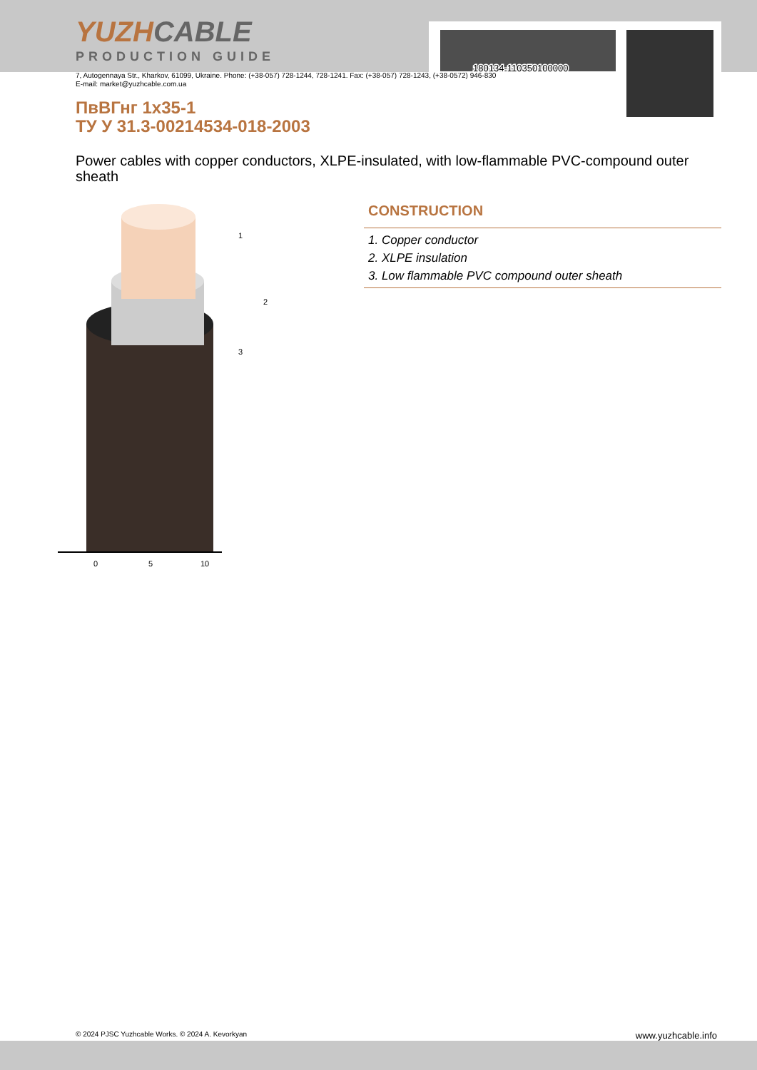180134-110350100000
YUZHCABLE
PRODUCTION GUIDE
7, Autogennaya Str., Kharkov, 61099, Ukraine. Phone: (+38-057) 728-1244, 728-1241. Fax: (+38-057) 728-1243, (+38-0572) 946-830
E-mail: market@yuzhcable.com.ua
ПвВГнг 1х35-1
ТУ У 31.3-00214534-018-2003
Power cables with copper conductors, XLPE-insulated, with low-flammable PVC-compound outer sheath
0
5
10
1
2
3
CONSTRUCTION
1. Copper conductor
2. XLPE insulation
3. Low flammable PVC compound outer sheath
© 2024 PJSC Yuzhcable Works. © 2024 A. Kevorkyan www.yuzhcable.info